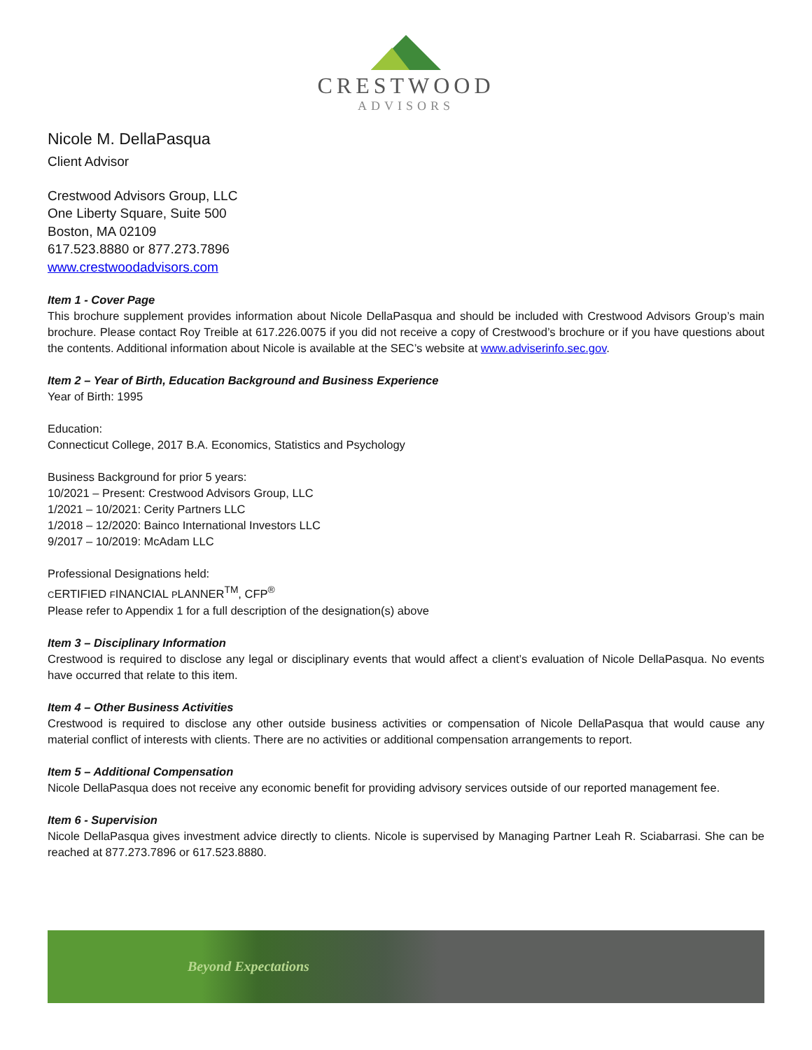CRESTWOOD
ADVISORS
Nicole M. DellaPasqua
Client Advisor
Crestwood Advisors Group, LLC
One Liberty Square, Suite 500
Boston, MA 02109
617.523.8880 or 877.273.7896
www.crestwoodadvisors.com
Item 1 - Cover Page
This brochure supplement provides information about Nicole DellaPasqua and should be included with Crestwood Advisors Group’s main brochure. Please contact Roy Treible at 617.226.0075 if you did not receive a copy of Crestwood’s brochure or if you have questions about the contents. Additional information about Nicole is available at the SEC’s website at www.adviserinfo.sec.gov.
Item 2 – Year of Birth, Education Background and Business Experience
Year of Birth: 1995
Education:
Connecticut College, 2017 B.A. Economics, Statistics and Psychology
Business Background for prior 5 years:
10/2021 – Present: Crestwood Advisors Group, LLC
1/2021 – 10/2021: Cerity Partners LLC
1/2018 – 12/2020: Bainco International Investors LLC
9/2017 – 10/2019: McAdam LLC
Professional Designations held:
CERTIFIED FINANCIAL PLANNER<sup>TM</sup>, CFP<sup>®</sup>
Please refer to Appendix 1 for a full description of the designation(s) above
Item 3 – Disciplinary Information
Crestwood is required to disclose any legal or disciplinary events that would affect a client’s evaluation of Nicole DellaPasqua. No events have occurred that relate to this item.
Item 4 – Other Business Activities
Crestwood is required to disclose any other outside business activities or compensation of Nicole DellaPasqua that would cause any material conflict of interests with clients. There are no activities or additional compensation arrangements to report.
Item 5 – Additional Compensation
Nicole DellaPasqua does not receive any economic benefit for providing advisory services outside of our reported management fee.
Item 6 - Supervision
Nicole DellaPasqua gives investment advice directly to clients. Nicole is supervised by Managing Partner Leah R. Sciabarrasi. She can be reached at 877.273.7896 or 617.523.8880.
Beyond Expectations